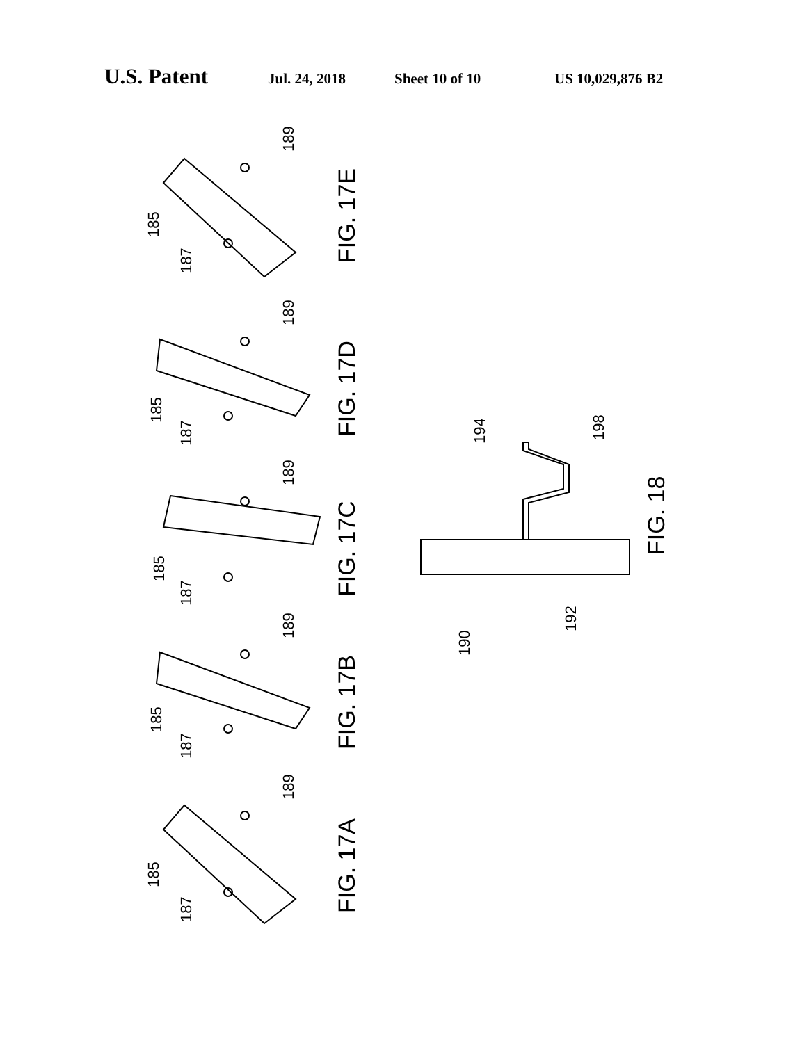U.S. Patent Jul. 24, 2018 Sheet 10 of 10 US 10,029,876 B2
FIG. 17E
FIG. 17D
FIG. 17C
FIG. 17B
FIG. 17A
FIG. 18
185
187
189
185
187
189
185
187
189
185
187
189
185
187
189
190
192
194
198